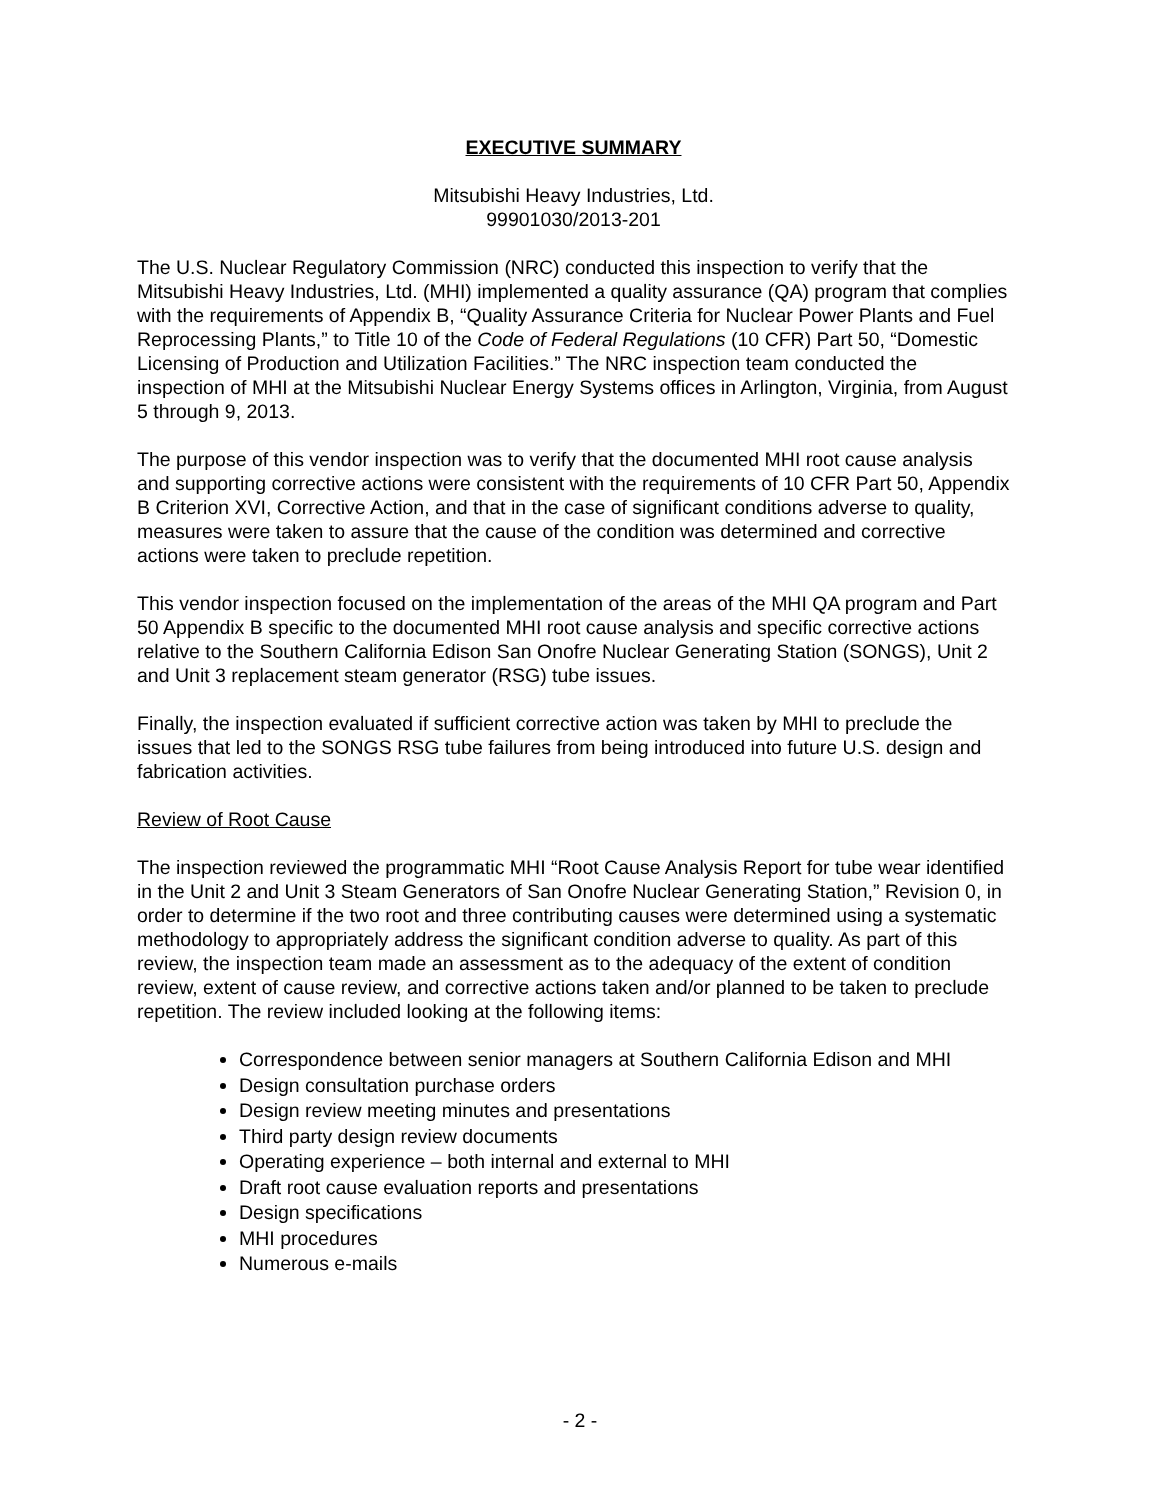EXECUTIVE SUMMARY
Mitsubishi Heavy Industries, Ltd.
99901030/2013-201
The U.S. Nuclear Regulatory Commission (NRC) conducted this inspection to verify that the Mitsubishi Heavy Industries, Ltd. (MHI) implemented a quality assurance (QA) program that complies with the requirements of Appendix B, “Quality Assurance Criteria for Nuclear Power Plants and Fuel Reprocessing Plants,” to Title 10 of the Code of Federal Regulations (10 CFR) Part 50, “Domestic Licensing of Production and Utilization Facilities.” The NRC inspection team conducted the inspection of MHI at the Mitsubishi Nuclear Energy Systems offices in Arlington, Virginia, from August 5 through 9, 2013.
The purpose of this vendor inspection was to verify that the documented MHI root cause analysis and supporting corrective actions were consistent with the requirements of 10 CFR Part 50, Appendix B Criterion XVI, Corrective Action, and that in the case of significant conditions adverse to quality, measures were taken to assure that the cause of the condition was determined and corrective actions were taken to preclude repetition.
This vendor inspection focused on the implementation of the areas of the MHI QA program and Part 50 Appendix B specific to the documented MHI root cause analysis and specific corrective actions relative to the Southern California Edison San Onofre Nuclear Generating Station (SONGS), Unit 2 and Unit 3 replacement steam generator (RSG) tube issues.
Finally, the inspection evaluated if sufficient corrective action was taken by MHI to preclude the issues that led to the SONGS RSG tube failures from being introduced into future U.S. design and fabrication activities.
Review of Root Cause
The inspection reviewed the programmatic MHI “Root Cause Analysis Report for tube wear identified in the Unit 2 and Unit 3 Steam Generators of San Onofre Nuclear Generating Station,” Revision 0, in order to determine if the two root and three contributing causes were determined using a systematic methodology to appropriately address the significant condition adverse to quality. As part of this review, the inspection team made an assessment as to the adequacy of the extent of condition review, extent of cause review, and corrective actions taken and/or planned to be taken to preclude repetition. The review included looking at the following items:
Correspondence between senior managers at Southern California Edison and MHI
Design consultation purchase orders
Design review meeting minutes and presentations
Third party design review documents
Operating experience – both internal and external to MHI
Draft root cause evaluation reports and presentations
Design specifications
MHI procedures
Numerous e-mails
- 2 -